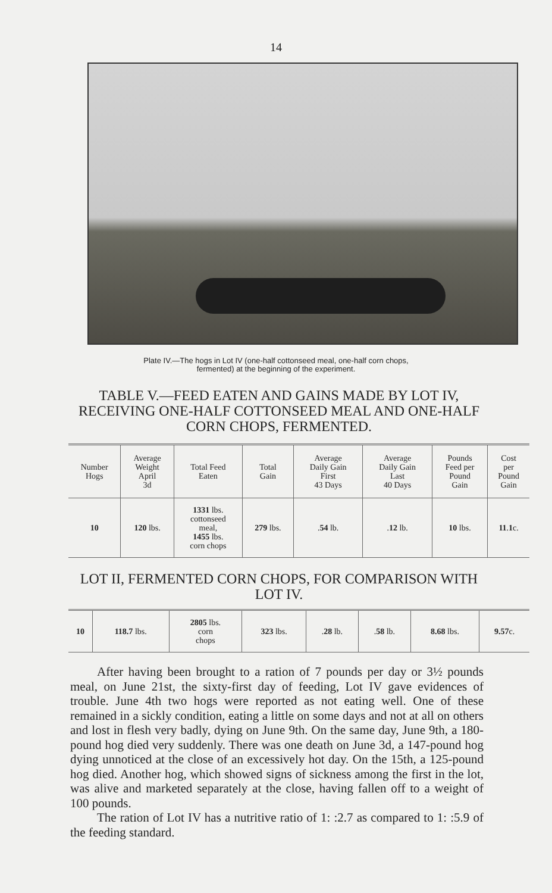14
Plate IV.—The hogs in Lot IV (one-half cottonseed meal, one-half corn chops,
fermented) at the beginning of the experiment.
TABLE V.—FEED EATEN AND GAINS MADE BY LOT IV, RECEIVING ONE-HALF COTTONSEED MEAL AND ONE-HALF CORN CHOPS, FERMENTED.
| Number Hogs | Average Weight April 3d | Total Feed Eaten | Total Gain | Average Daily Gain First 43 Days | Average Daily Gain Last 40 Days | Pounds Feed per Pound Gain | Cost per Pound Gain |
| --- | --- | --- | --- | --- | --- | --- | --- |
| 10 | 120 lbs. | 1331 lbs. cottonseed meal, 1455 lbs. corn chops | 279 lbs. | . 54 lb. | . 12 lb. | 10 lbs. | 11 . 1 c. |
LOT II, FERMENTED CORN CHOPS, FOR COMPARISON WITH LOT IV.
| 10 | 118.7 lbs. | 2805 lbs. corn chops | 323 lbs. | . 28 lb. | . 58 lb. | 8.68 lbs. | 9.57 c. |
After having been brought to a ration of 7 pounds per day or 3½ pounds meal, on June 21st, the sixty-first day of feeding, Lot IV gave evidences of trouble. June 4th two hogs were reported as not eating well. One of these remained in a sickly condition, eating a little on some days and not at all on others and lost in flesh very badly, dying on June 9th. On the same day, June 9th, a 180-pound hog died very suddenly. There was one death on June 3d, a 147-pound hog dying unnoticed at the close of an excessively hot day. On the 15th, a 125-pound hog died. Another hog, which showed signs of sickness among the first in the lot, was alive and marketed separately at the close, having fallen off to a weight of 100 pounds.
The ration of Lot IV has a nutritive ratio of 1: :2.7 as compared to 1: :5.9 of the feeding standard.